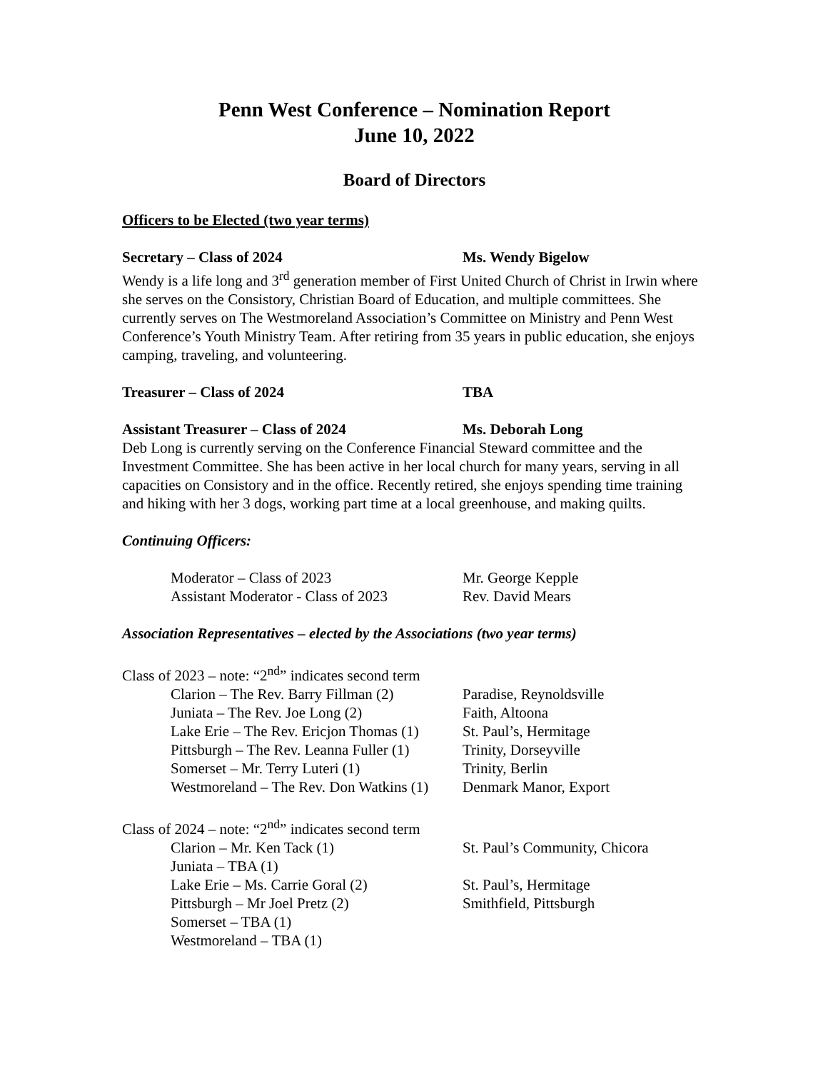Penn West Conference – Nomination Report
June 10, 2022
Board of Directors
Officers to be Elected (two year terms)
Secretary – Class of 2024 Ms. Wendy Bigelow
Wendy is a life long and 3<sup>rd</sup> generation member of First United Church of Christ in Irwin where she serves on the Consistory, Christian Board of Education, and multiple committees. She currently serves on The Westmoreland Association’s Committee on Ministry and Penn West Conference’s Youth Ministry Team. After retiring from 35 years in public education, she enjoys camping, traveling, and volunteering.
Treasurer – Class of 2024 TBA
Assistant Treasurer – Class of 2024 Ms. Deborah Long
Deb Long is currently serving on the Conference Financial Steward committee and the Investment Committee. She has been active in her local church for many years, serving in all capacities on Consistory and in the office. Recently retired, she enjoys spending time training and hiking with her 3 dogs, working part time at a local greenhouse, and making quilts.
Continuing Officers:
| Moderator – Class of 2023 | Mr. George Kepple |
| Assistant Moderator - Class of 2023 | Rev. David Mears |
Association Representatives – elected by the Associations (two year terms)
Class of 2023 – note: “2<sup>nd</sup>” indicates second term
| Clarion – The Rev. Barry Fillman (2) | Paradise, Reynoldsville |
| Juniata – The Rev. Joe Long (2) | Faith, Altoona |
| Lake Erie – The Rev. Ericjon Thomas (1) | St. Paul’s, Hermitage |
| Pittsburgh – The Rev. Leanna Fuller (1) | Trinity, Dorseyville |
| Somerset – Mr. Terry Luteri (1) | Trinity, Berlin |
| Westmoreland – The Rev. Don Watkins (1) | Denmark Manor, Export |
Class of 2024 – note: “2<sup>nd</sup>” indicates second term
| Clarion – Mr. Ken Tack (1) | St. Paul’s Community, Chicora |
| Juniata – TBA (1) | |
| Lake Erie – Ms. Carrie Goral (2) | St. Paul’s, Hermitage |
| Pittsburgh – Mr Joel Pretz (2) | Smithfield, Pittsburgh |
| Somerset – TBA (1) | |
| Westmoreland – TBA (1) | |